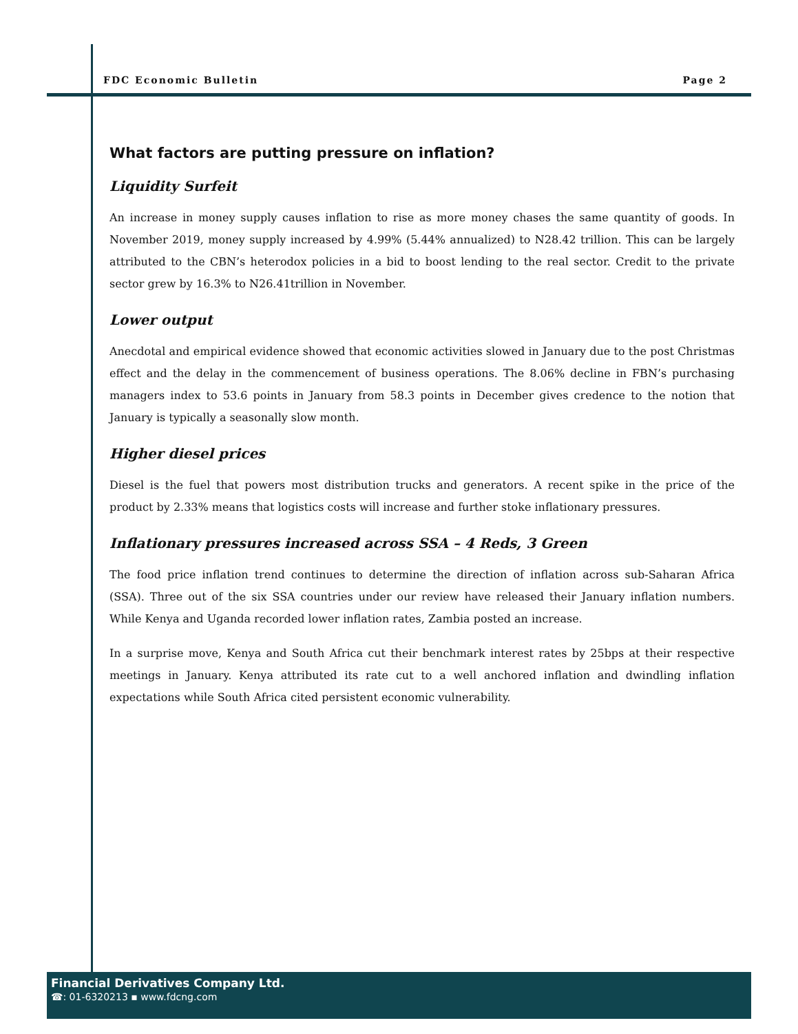FDC Economic Bulletin Page 2
What factors are putting pressure on inflation?
Liquidity Surfeit
An increase in money supply causes inflation to rise as more money chases the same quantity of goods. In November 2019, money supply increased by 4.99% (5.44% annualized) to N28.42 trillion. This can be largely attributed to the CBN’s heterodox policies in a bid to boost lending to the real sector. Credit to the private sector grew by 16.3% to N26.41trillion in November.
Lower output
Anecdotal and empirical evidence showed that economic activities slowed in January due to the post Christmas effect and the delay in the commencement of business operations. The 8.06% decline in FBN’s purchasing managers index to 53.6 points in January from 58.3 points in December gives credence to the notion that January is typically a seasonally slow month.
Higher diesel prices
Diesel is the fuel that powers most distribution trucks and generators. A recent spike in the price of the product by 2.33% means that logistics costs will increase and further stoke inflationary pressures.
Inflationary pressures increased across SSA – 4 Reds, 3 Green
The food price inflation trend continues to determine the direction of inflation across sub-Saharan Africa (SSA). Three out of the six SSA countries under our review have released their January inflation numbers. While Kenya and Uganda recorded lower inflation rates, Zambia posted an increase.
In a surprise move, Kenya and South Africa cut their benchmark interest rates by 25bps at their respective meetings in January. Kenya attributed its rate cut to a well anchored inflation and dwindling inflation expectations while South Africa cited persistent economic vulnerability.
Financial Derivatives Company Ltd.
☎: 01-6320213 ▪ www.fdcng.com